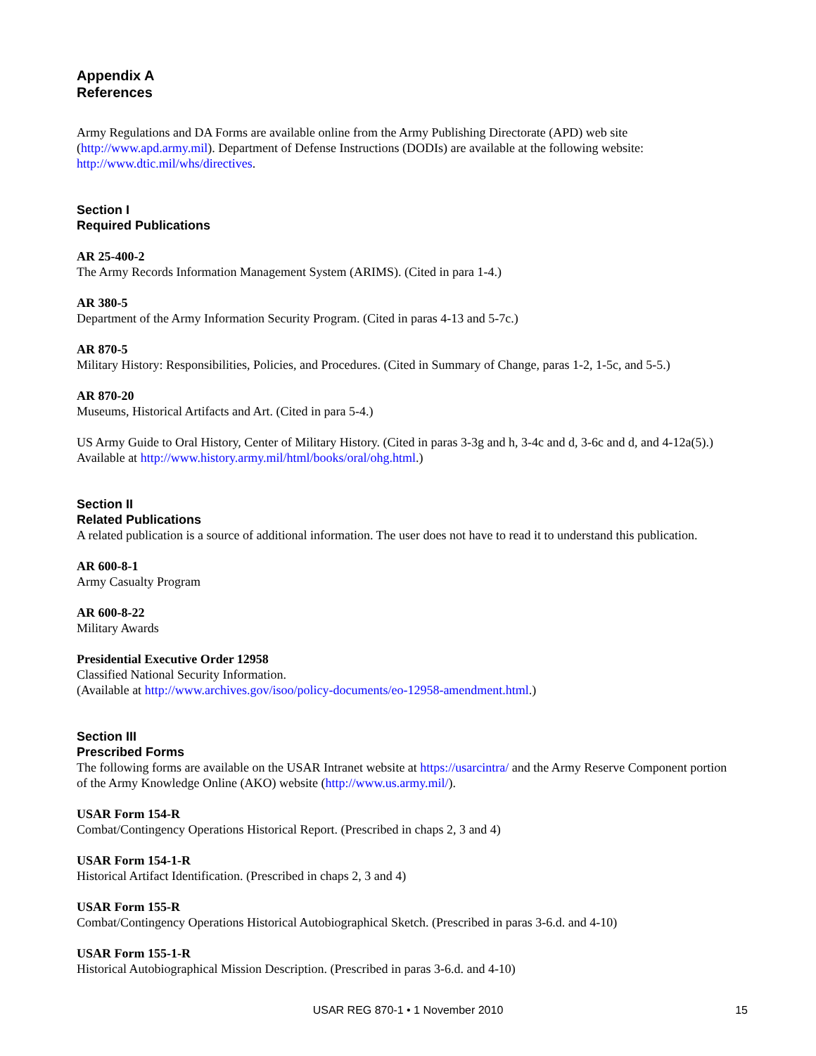Appendix A
References
Army Regulations and DA Forms are available online from the Army Publishing Directorate (APD) web site (http://www.apd.army.mil). Department of Defense Instructions (DODIs) are available at the following website: http://www.dtic.mil/whs/directives.
Section I
Required Publications
AR 25-400-2
The Army Records Information Management System (ARIMS). (Cited in para 1-4.)
AR 380-5
Department of the Army Information Security Program. (Cited in paras 4-13 and 5-7c.)
AR 870-5
Military History: Responsibilities, Policies, and Procedures. (Cited in Summary of Change, paras 1-2, 1-5c, and 5-5.)
AR 870-20
Museums, Historical Artifacts and Art. (Cited in para 5-4.)
US Army Guide to Oral History, Center of Military History. (Cited in paras 3-3g and h, 3-4c and d, 3-6c and d, and 4-12a(5).) Available at http://www.history.army.mil/html/books/oral/ohg.html.)
Section II
Related Publications
A related publication is a source of additional information. The user does not have to read it to understand this publication.
AR 600-8-1
Army Casualty Program
AR 600-8-22
Military Awards
Presidential Executive Order 12958
Classified National Security Information.
(Available at http://www.archives.gov/isoo/policy-documents/eo-12958-amendment.html.)
Section III
Prescribed Forms
The following forms are available on the USAR Intranet website at https://usarcintra/ and the Army Reserve Component portion of the Army Knowledge Online (AKO) website (http://www.us.army.mil/).
USAR Form 154-R
Combat/Contingency Operations Historical Report. (Prescribed in chaps 2, 3 and 4)
USAR Form 154-1-R
Historical Artifact Identification. (Prescribed in chaps 2, 3 and 4)
USAR Form 155-R
Combat/Contingency Operations Historical Autobiographical Sketch. (Prescribed in paras 3-6.d. and 4-10)
USAR Form 155-1-R
Historical Autobiographical Mission Description. (Prescribed in paras 3-6.d. and 4-10)
USAR REG 870-1 • 1 November 2010
15